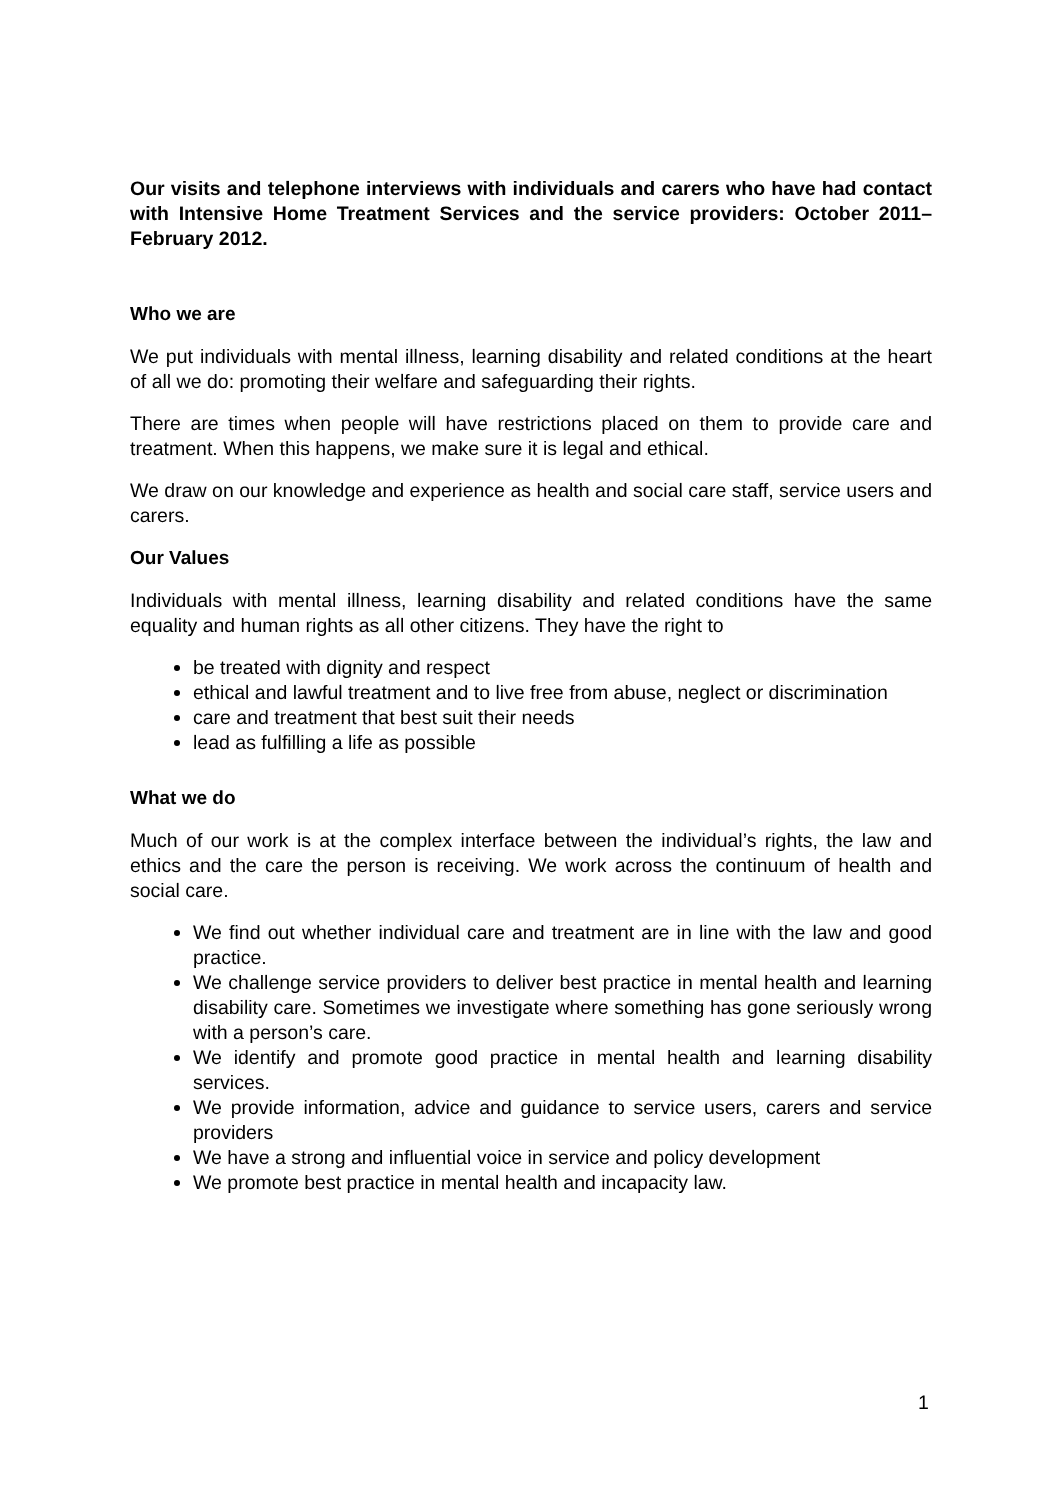Our visits and telephone interviews with individuals and carers who have had contact with Intensive Home Treatment Services and the service providers: October 2011– February 2012.
Who we are
We put individuals with mental illness, learning disability and related conditions at the heart of all we do: promoting their welfare and safeguarding their rights.
There are times when people will have restrictions placed on them to provide care and treatment. When this happens, we make sure it is legal and ethical.
We draw on our knowledge and experience as health and social care staff, service users and carers.
Our Values
Individuals with mental illness, learning disability and related conditions have the same equality and human rights as all other citizens. They have the right to
be treated with dignity and respect
ethical and lawful treatment and to live free from abuse, neglect or discrimination
care and treatment that best suit their needs
lead as fulfilling a life as possible
What we do
Much of our work is at the complex interface between the individual’s rights, the law and ethics and the care the person is receiving. We work across the continuum of health and social care.
We find out whether individual care and treatment are in line with the law and good practice.
We challenge service providers to deliver best practice in mental health and learning disability care. Sometimes we investigate where something has gone seriously wrong with a person’s care.
We identify and promote good practice in mental health and learning disability services.
We provide information, advice and guidance to service users, carers and service providers
We have a strong and influential voice in service and policy development
We promote best practice in mental health and incapacity law.
1